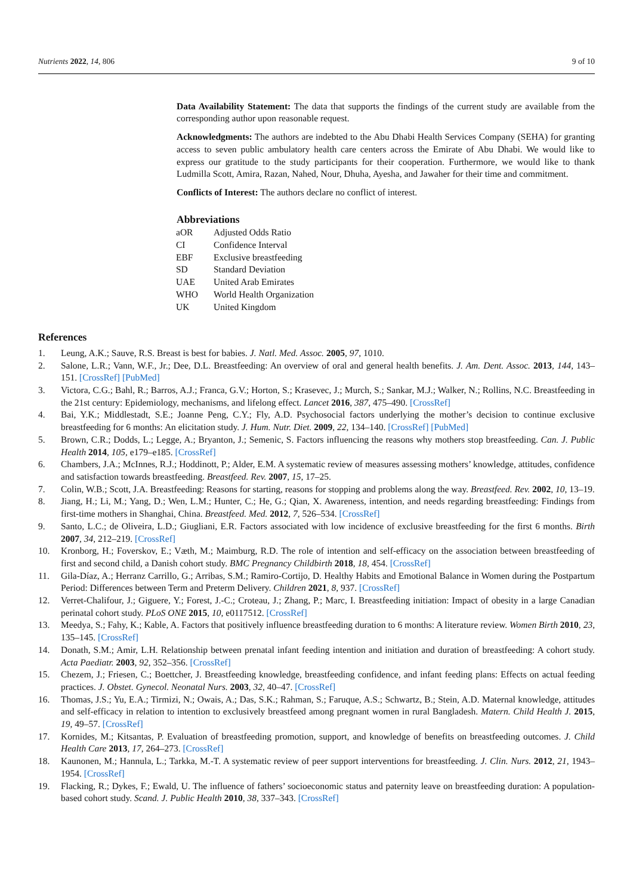Nutrients 2022, 14, 806 9 of 10
Data Availability Statement: The data that supports the findings of the current study are available from the corresponding author upon reasonable request.
Acknowledgments: The authors are indebted to the Abu Dhabi Health Services Company (SEHA) for granting access to seven public ambulatory health care centers across the Emirate of Abu Dhabi. We would like to express our gratitude to the study participants for their cooperation. Furthermore, we would like to thank Ludmilla Scott, Amira, Razan, Nahed, Nour, Dhuha, Ayesha, and Jawaher for their time and commitment.
Conflicts of Interest: The authors declare no conflict of interest.
Abbreviations
| aOR | Adjusted Odds Ratio |
| CI | Confidence Interval |
| EBF | Exclusive breastfeeding |
| SD | Standard Deviation |
| UAE | United Arab Emirates |
| WHO | World Health Organization |
| UK | United Kingdom |
References
1. Leung, A.K.; Sauve, R.S. Breast is best for babies. J. Natl. Med. Assoc. 2005, 97, 1010.
2. Salone, L.R.; Vann, W.F., Jr.; Dee, D.L. Breastfeeding: An overview of oral and general health benefits. J. Am. Dent. Assoc. 2013, 144, 143–151. [CrossRef] [PubMed]
3. Victora, C.G.; Bahl, R.; Barros, A.J.; Franca, G.V.; Horton, S.; Krasevec, J.; Murch, S.; Sankar, M.J.; Walker, N.; Rollins, N.C. Breastfeeding in the 21st century: Epidemiology, mechanisms, and lifelong effect. Lancet 2016, 387, 475–490. [CrossRef]
4. Bai, Y.K.; Middlestadt, S.E.; Joanne Peng, C.Y.; Fly, A.D. Psychosocial factors underlying the mother’s decision to continue exclusive breastfeeding for 6 months: An elicitation study. J. Hum. Nutr. Diet. 2009, 22, 134–140. [CrossRef] [PubMed]
5. Brown, C.R.; Dodds, L.; Legge, A.; Bryanton, J.; Semenic, S. Factors influencing the reasons why mothers stop breastfeeding. Can. J. Public Health 2014, 105, e179–e185. [CrossRef]
6. Chambers, J.A.; McInnes, R.J.; Hoddinott, P.; Alder, E.M. A systematic review of measures assessing mothers’ knowledge, attitudes, confidence and satisfaction towards breastfeeding. Breastfeed. Rev. 2007, 15, 17–25.
7. Colin, W.B.; Scott, J.A. Breastfeeding: Reasons for starting, reasons for stopping and problems along the way. Breastfeed. Rev. 2002, 10, 13–19.
8. Jiang, H.; Li, M.; Yang, D.; Wen, L.M.; Hunter, C.; He, G.; Qian, X. Awareness, intention, and needs regarding breastfeeding: Findings from first-time mothers in Shanghai, China. Breastfeed. Med. 2012, 7, 526–534. [CrossRef]
9. Santo, L.C.; de Oliveira, L.D.; Giugliani, E.R. Factors associated with low incidence of exclusive breastfeeding for the first 6 months. Birth 2007, 34, 212–219. [CrossRef]
10. Kronborg, H.; Foverskov, E.; Væth, M.; Maimburg, R.D. The role of intention and self-efficacy on the association between breastfeeding of first and second child, a Danish cohort study. BMC Pregnancy Childbirth 2018, 18, 454. [CrossRef]
11. Gila-Díaz, A.; Herranz Carrillo, G.; Arribas, S.M.; Ramiro-Cortijo, D. Healthy Habits and Emotional Balance in Women during the Postpartum Period: Differences between Term and Preterm Delivery. Children 2021, 8, 937. [CrossRef]
12. Verret-Chalifour, J.; Giguere, Y.; Forest, J.-C.; Croteau, J.; Zhang, P.; Marc, I. Breastfeeding initiation: Impact of obesity in a large Canadian perinatal cohort study. PLoS ONE 2015, 10, e0117512. [CrossRef]
13. Meedya, S.; Fahy, K.; Kable, A. Factors that positively influence breastfeeding duration to 6 months: A literature review. Women Birth 2010, 23, 135–145. [CrossRef]
14. Donath, S.M.; Amir, L.H. Relationship between prenatal infant feeding intention and initiation and duration of breastfeeding: A cohort study. Acta Paediatr. 2003, 92, 352–356. [CrossRef]
15. Chezem, J.; Friesen, C.; Boettcher, J. Breastfeeding knowledge, breastfeeding confidence, and infant feeding plans: Effects on actual feeding practices. J. Obstet. Gynecol. Neonatal Nurs. 2003, 32, 40–47. [CrossRef]
16. Thomas, J.S.; Yu, E.A.; Tirmizi, N.; Owais, A.; Das, S.K.; Rahman, S.; Faruque, A.S.; Schwartz, B.; Stein, A.D. Maternal knowledge, attitudes and self-efficacy in relation to intention to exclusively breastfeed among pregnant women in rural Bangladesh. Matern. Child Health J. 2015, 19, 49–57. [CrossRef]
17. Kornides, M.; Kitsantas, P. Evaluation of breastfeeding promotion, support, and knowledge of benefits on breastfeeding outcomes. J. Child Health Care 2013, 17, 264–273. [CrossRef]
18. Kaunonen, M.; Hannula, L.; Tarkka, M.-T. A systematic review of peer support interventions for breastfeeding. J. Clin. Nurs. 2012, 21, 1943–1954. [CrossRef]
19. Flacking, R.; Dykes, F.; Ewald, U. The influence of fathers’ socioeconomic status and paternity leave on breastfeeding duration: A population-based cohort study. Scand. J. Public Health 2010, 38, 337–343. [CrossRef]